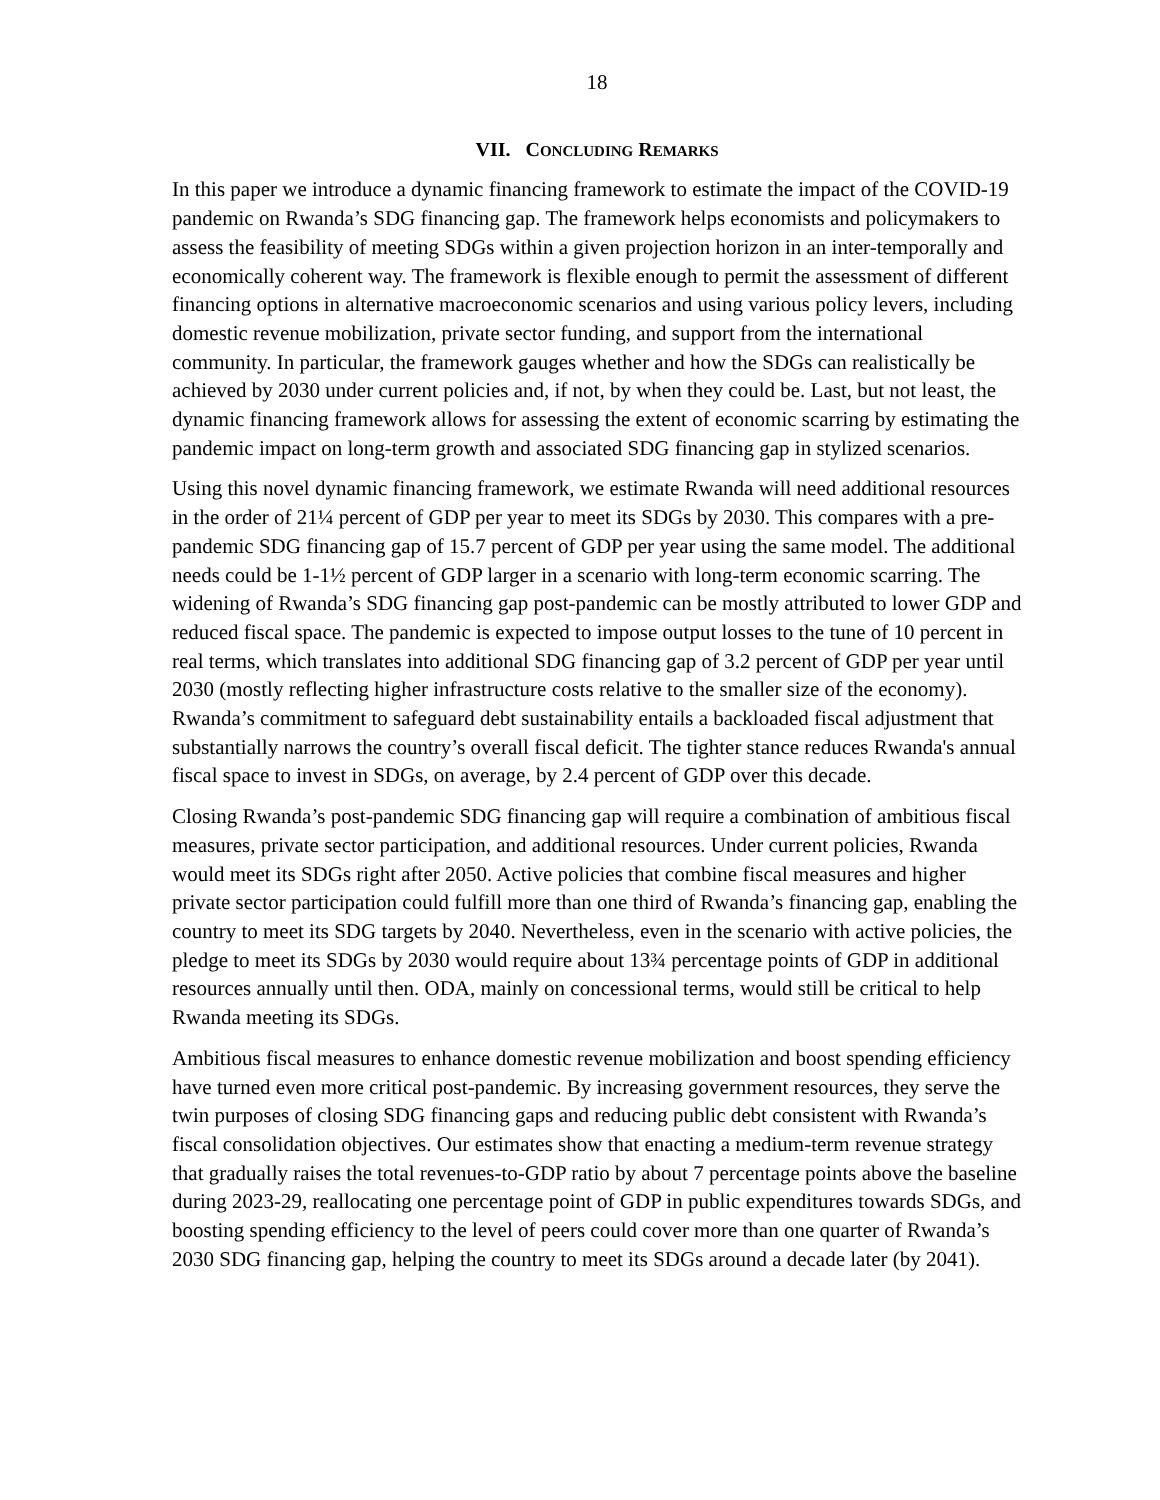18
VII. CONCLUDING REMARKS
In this paper we introduce a dynamic financing framework to estimate the impact of the COVID-19 pandemic on Rwanda’s SDG financing gap. The framework helps economists and policymakers to assess the feasibility of meeting SDGs within a given projection horizon in an inter-temporally and economically coherent way. The framework is flexible enough to permit the assessment of different financing options in alternative macroeconomic scenarios and using various policy levers, including domestic revenue mobilization, private sector funding, and support from the international community. In particular, the framework gauges whether and how the SDGs can realistically be achieved by 2030 under current policies and, if not, by when they could be. Last, but not least, the dynamic financing framework allows for assessing the extent of economic scarring by estimating the pandemic impact on long-term growth and associated SDG financing gap in stylized scenarios.
Using this novel dynamic financing framework, we estimate Rwanda will need additional resources in the order of 21¼ percent of GDP per year to meet its SDGs by 2030. This compares with a pre-pandemic SDG financing gap of 15.7 percent of GDP per year using the same model. The additional needs could be 1-1½ percent of GDP larger in a scenario with long-term economic scarring. The widening of Rwanda’s SDG financing gap post-pandemic can be mostly attributed to lower GDP and reduced fiscal space. The pandemic is expected to impose output losses to the tune of 10 percent in real terms, which translates into additional SDG financing gap of 3.2 percent of GDP per year until 2030 (mostly reflecting higher infrastructure costs relative to the smaller size of the economy). Rwanda’s commitment to safeguard debt sustainability entails a backloaded fiscal adjustment that substantially narrows the country’s overall fiscal deficit. The tighter stance reduces Rwanda's annual fiscal space to invest in SDGs, on average, by 2.4 percent of GDP over this decade.
Closing Rwanda’s post-pandemic SDG financing gap will require a combination of ambitious fiscal measures, private sector participation, and additional resources. Under current policies, Rwanda would meet its SDGs right after 2050. Active policies that combine fiscal measures and higher private sector participation could fulfill more than one third of Rwanda’s financing gap, enabling the country to meet its SDG targets by 2040. Nevertheless, even in the scenario with active policies, the pledge to meet its SDGs by 2030 would require about 13¾ percentage points of GDP in additional resources annually until then. ODA, mainly on concessional terms, would still be critical to help Rwanda meeting its SDGs.
Ambitious fiscal measures to enhance domestic revenue mobilization and boost spending efficiency have turned even more critical post-pandemic. By increasing government resources, they serve the twin purposes of closing SDG financing gaps and reducing public debt consistent with Rwanda’s fiscal consolidation objectives. Our estimates show that enacting a medium-term revenue strategy that gradually raises the total revenues-to-GDP ratio by about 7 percentage points above the baseline during 2023-29, reallocating one percentage point of GDP in public expenditures towards SDGs, and boosting spending efficiency to the level of peers could cover more than one quarter of Rwanda’s 2030 SDG financing gap, helping the country to meet its SDGs around a decade later (by 2041).